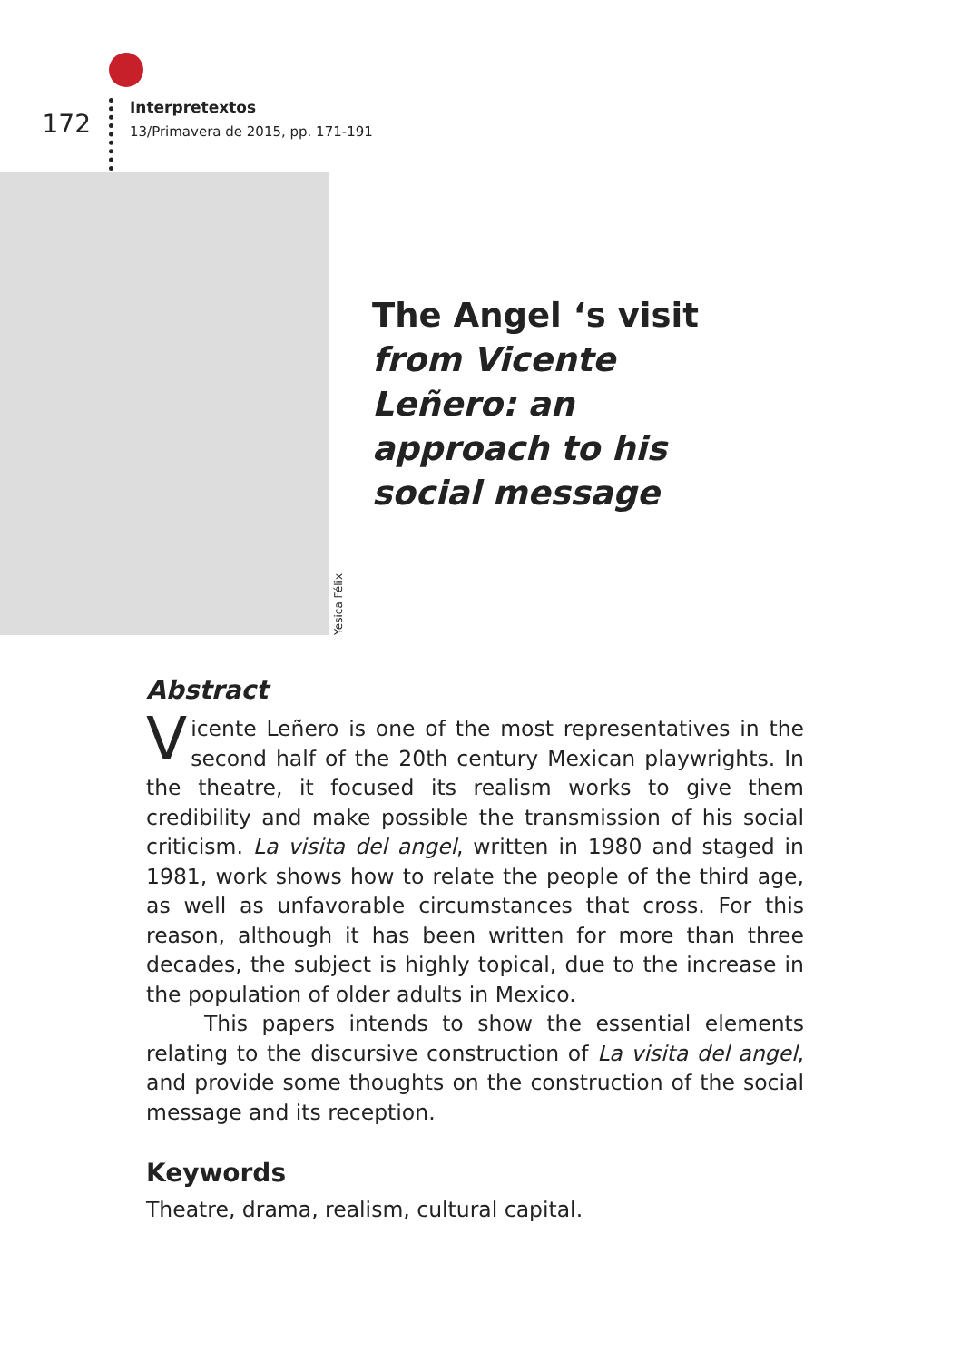172
Interpretextos
13/Primavera de 2015, pp. 171-191
Yesica Félix
The Angel ‘s visit from Vicente Leñero: an approach to his social message
Abstract
Vicente Leñero is one of the most representatives in the second half of the 20th century Mexican playwrights. In the theatre, it focused its realism works to give them credibility and make possible the transmission of his social criticism. La visita del angel, written in 1980 and staged in 1981, work shows how to relate the people of the third age, as well as unfavorable circumstances that cross. For this reason, although it has been written for more than three decades, the subject is highly topical, due to the increase in the population of older adults in Mexico.
This papers intends to show the essential elements relating to the discursive construction of La visita del angel, and provide some thoughts on the construction of the social message and its reception.
Keywords
Theatre, drama, realism, cultural capital.